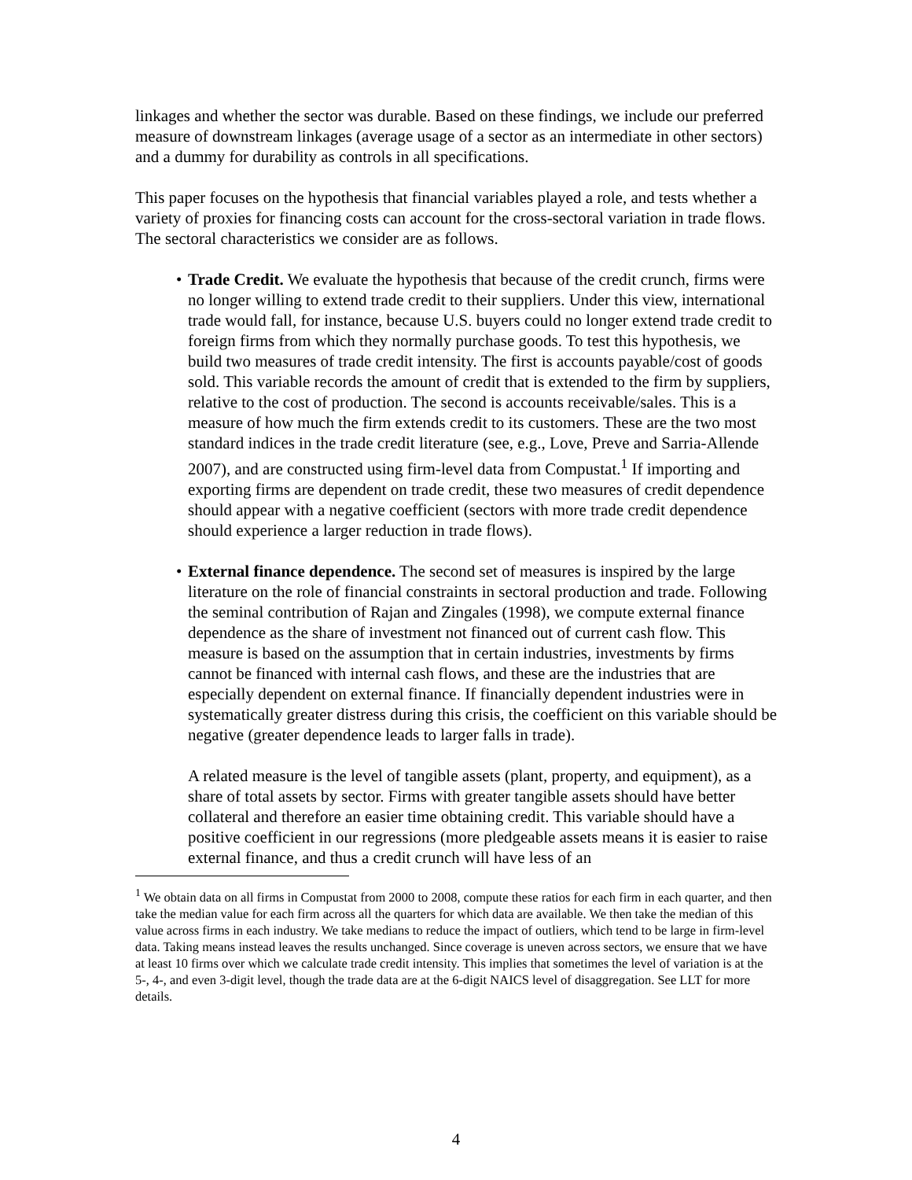linkages and whether the sector was durable. Based on these findings, we include our preferred measure of downstream linkages (average usage of a sector as an intermediate in other sectors) and a dummy for durability as controls in all specifications.
This paper focuses on the hypothesis that financial variables played a role, and tests whether a variety of proxies for financing costs can account for the cross-sectoral variation in trade flows. The sectoral characteristics we consider are as follows.
• Trade Credit. We evaluate the hypothesis that because of the credit crunch, firms were no longer willing to extend trade credit to their suppliers. Under this view, international trade would fall, for instance, because U.S. buyers could no longer extend trade credit to foreign firms from which they normally purchase goods. To test this hypothesis, we build two measures of trade credit intensity. The first is accounts payable/cost of goods sold. This variable records the amount of credit that is extended to the firm by suppliers, relative to the cost of production. The second is accounts receivable/sales. This is a measure of how much the firm extends credit to its customers. These are the two most standard indices in the trade credit literature (see, e.g., Love, Preve and Sarria-Allende 2007), and are constructed using firm-level data from Compustat.<sup>1</sup> If importing and exporting firms are dependent on trade credit, these two measures of credit dependence should appear with a negative coefficient (sectors with more trade credit dependence should experience a larger reduction in trade flows).
• External finance dependence. The second set of measures is inspired by the large literature on the role of financial constraints in sectoral production and trade. Following the seminal contribution of Rajan and Zingales (1998), we compute external finance dependence as the share of investment not financed out of current cash flow. This measure is based on the assumption that in certain industries, investments by firms cannot be financed with internal cash flows, and these are the industries that are especially dependent on external finance. If financially dependent industries were in systematically greater distress during this crisis, the coefficient on this variable should be negative (greater dependence leads to larger falls in trade).
A related measure is the level of tangible assets (plant, property, and equipment), as a share of total assets by sector. Firms with greater tangible assets should have better collateral and therefore an easier time obtaining credit. This variable should have a positive coefficient in our regressions (more pledgeable assets means it is easier to raise external finance, and thus a credit crunch will have less of an
<sup>1</sup> We obtain data on all firms in Compustat from 2000 to 2008, compute these ratios for each firm in each quarter, and then take the median value for each firm across all the quarters for which data are available. We then take the median of this value across firms in each industry. We take medians to reduce the impact of outliers, which tend to be large in firm-level data. Taking means instead leaves the results unchanged. Since coverage is uneven across sectors, we ensure that we have at least 10 firms over which we calculate trade credit intensity. This implies that sometimes the level of variation is at the 5-, 4-, and even 3-digit level, though the trade data are at the 6-digit NAICS level of disaggregation. See LLT for more details.
4